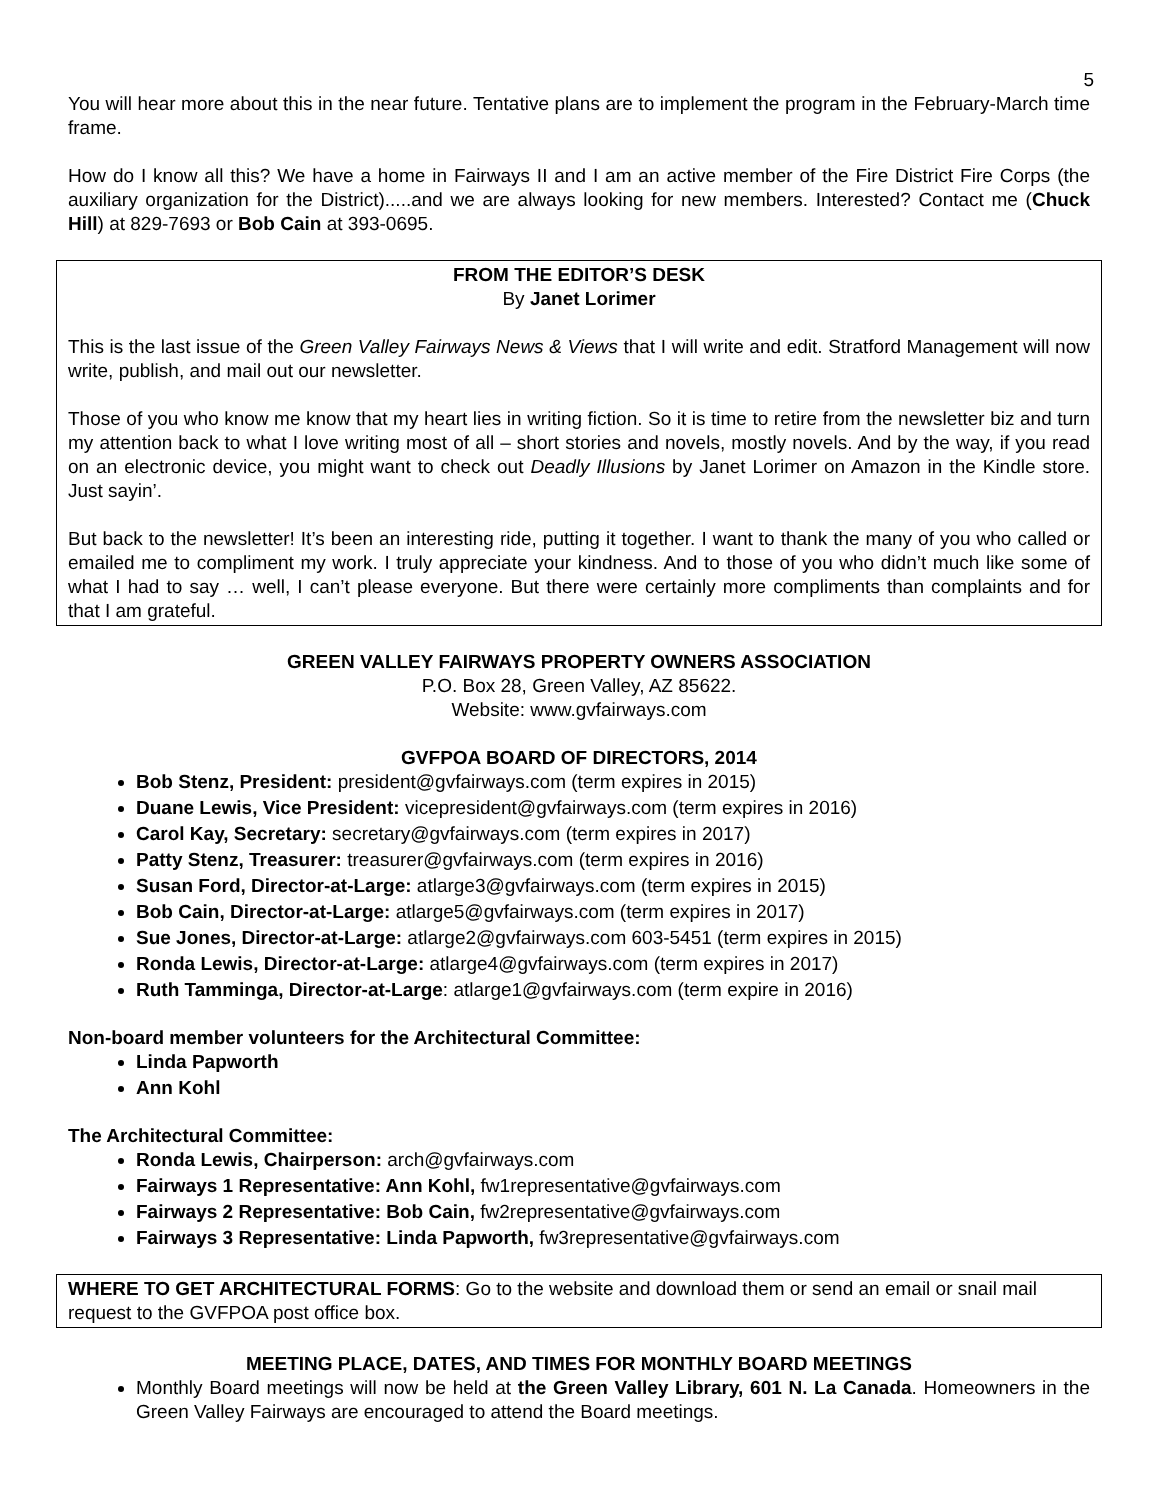5
You will hear more about this in the near future. Tentative plans are to implement the program in the February-March time frame.
How do I know all this? We have a home in Fairways II and I am an active member of the Fire District Fire Corps (the auxiliary organization for the District).....and we are always looking for new members. Interested? Contact me (Chuck Hill) at 829-7693 or Bob Cain at 393-0695.
FROM THE EDITOR’S DESK
By Janet Lorimer
This is the last issue of the Green Valley Fairways News & Views that I will write and edit. Stratford Management will now write, publish, and mail out our newsletter.
Those of you who know me know that my heart lies in writing fiction. So it is time to retire from the newsletter biz and turn my attention back to what I love writing most of all – short stories and novels, mostly novels. And by the way, if you read on an electronic device, you might want to check out Deadly Illusions by Janet Lorimer on Amazon in the Kindle store. Just sayin’.
But back to the newsletter! It’s been an interesting ride, putting it together. I want to thank the many of you who called or emailed me to compliment my work. I truly appreciate your kindness. And to those of you who didn’t much like some of what I had to say … well, I can’t please everyone. But there were certainly more compliments than complaints and for that I am grateful.
GREEN VALLEY FAIRWAYS PROPERTY OWNERS ASSOCIATION
P.O. Box 28, Green Valley, AZ 85622.
Website: www.gvfairways.com
GVFPOA BOARD OF DIRECTORS, 2014
Bob Stenz, President: president@gvfairways.com (term expires in 2015)
Duane Lewis, Vice President: vicepresident@gvfairways.com (term expires in 2016)
Carol Kay, Secretary: secretary@gvfairways.com (term expires in 2017)
Patty Stenz, Treasurer: treasurer@gvfairways.com (term expires in 2016)
Susan Ford, Director-at-Large: atlarge3@gvfairways.com (term expires in 2015)
Bob Cain, Director-at-Large: atlarge5@gvfairways.com (term expires in 2017)
Sue Jones, Director-at-Large: atlarge2@gvfairways.com 603-5451 (term expires in 2015)
Ronda Lewis, Director-at-Large: atlarge4@gvfairways.com (term expires in 2017)
Ruth Tamminga, Director-at-Large: atlarge1@gvfairways.com (term expire in 2016)
Non-board member volunteers for the Architectural Committee:
Linda Papworth
Ann Kohl
The Architectural Committee:
Ronda Lewis, Chairperson: arch@gvfairways.com
Fairways 1 Representative: Ann Kohl, fw1representative@gvfairways.com
Fairways 2 Representative: Bob Cain, fw2representative@gvfairways.com
Fairways 3 Representative: Linda Papworth, fw3representative@gvfairways.com
WHERE TO GET ARCHITECTURAL FORMS: Go to the website and download them or send an email or snail mail request to the GVFPOA post office box.
MEETING PLACE, DATES, AND TIMES FOR MONTHLY BOARD MEETINGS
Monthly Board meetings will now be held at the Green Valley Library, 601 N. La Canada. Homeowners in the Green Valley Fairways are encouraged to attend the Board meetings.